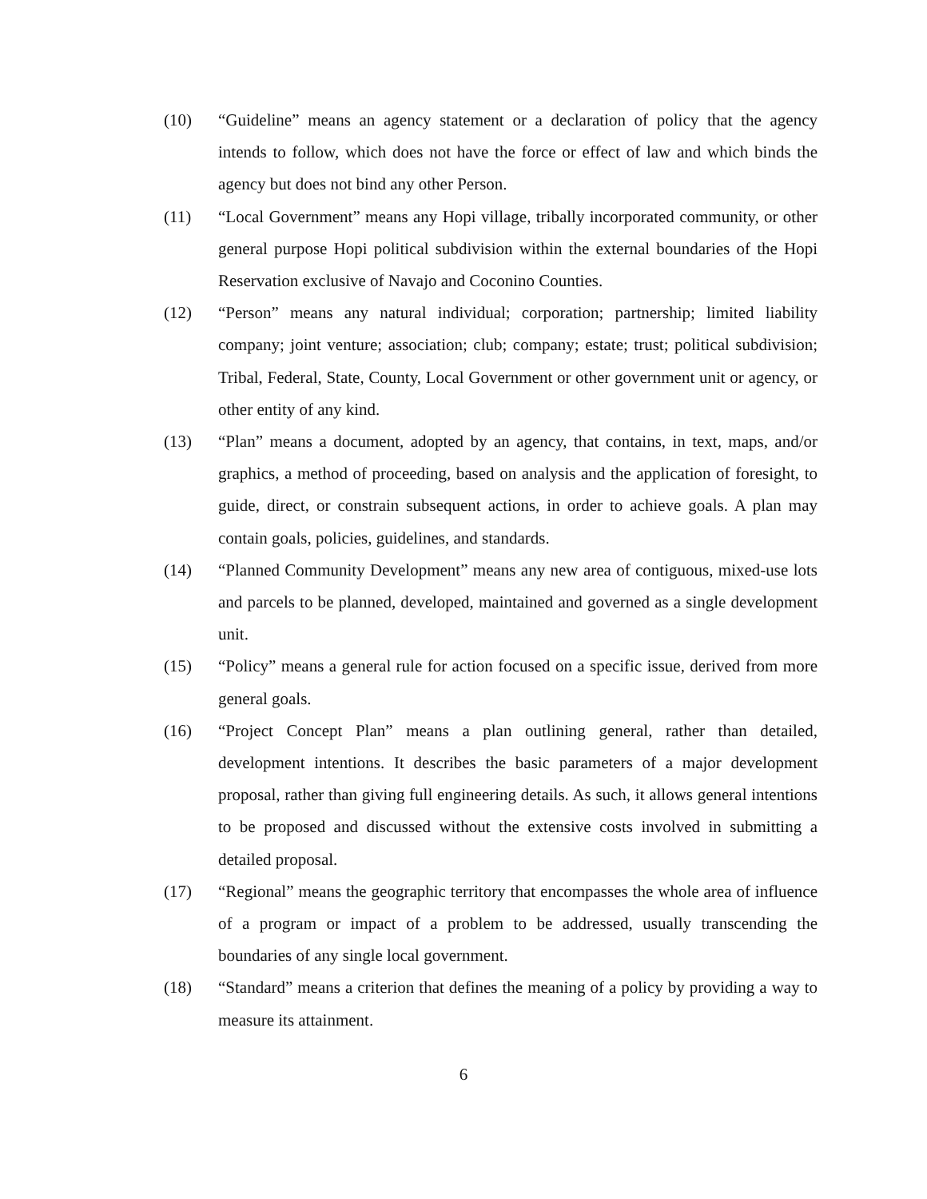(10) “Guideline” means an agency statement or a declaration of policy that the agency intends to follow, which does not have the force or effect of law and which binds the agency but does not bind any other Person.
(11) “Local Government” means any Hopi village, tribally incorporated community, or other general purpose Hopi political subdivision within the external boundaries of the Hopi Reservation exclusive of Navajo and Coconino Counties.
(12) “Person” means any natural individual; corporation; partnership; limited liability company; joint venture; association; club; company; estate; trust; political subdivision; Tribal, Federal, State, County, Local Government or other government unit or agency, or other entity of any kind.
(13) “Plan” means a document, adopted by an agency, that contains, in text, maps, and/or graphics, a method of proceeding, based on analysis and the application of foresight, to guide, direct, or constrain subsequent actions, in order to achieve goals. A plan may contain goals, policies, guidelines, and standards.
(14) “Planned Community Development” means any new area of contiguous, mixed-use lots and parcels to be planned, developed, maintained and governed as a single development unit.
(15) “Policy” means a general rule for action focused on a specific issue, derived from more general goals.
(16) “Project Concept Plan” means a plan outlining general, rather than detailed, development intentions. It describes the basic parameters of a major development proposal, rather than giving full engineering details. As such, it allows general intentions to be proposed and discussed without the extensive costs involved in submitting a detailed proposal.
(17) “Regional” means the geographic territory that encompasses the whole area of influence of a program or impact of a problem to be addressed, usually transcending the boundaries of any single local government.
(18) “Standard” means a criterion that defines the meaning of a policy by providing a way to measure its attainment.
6